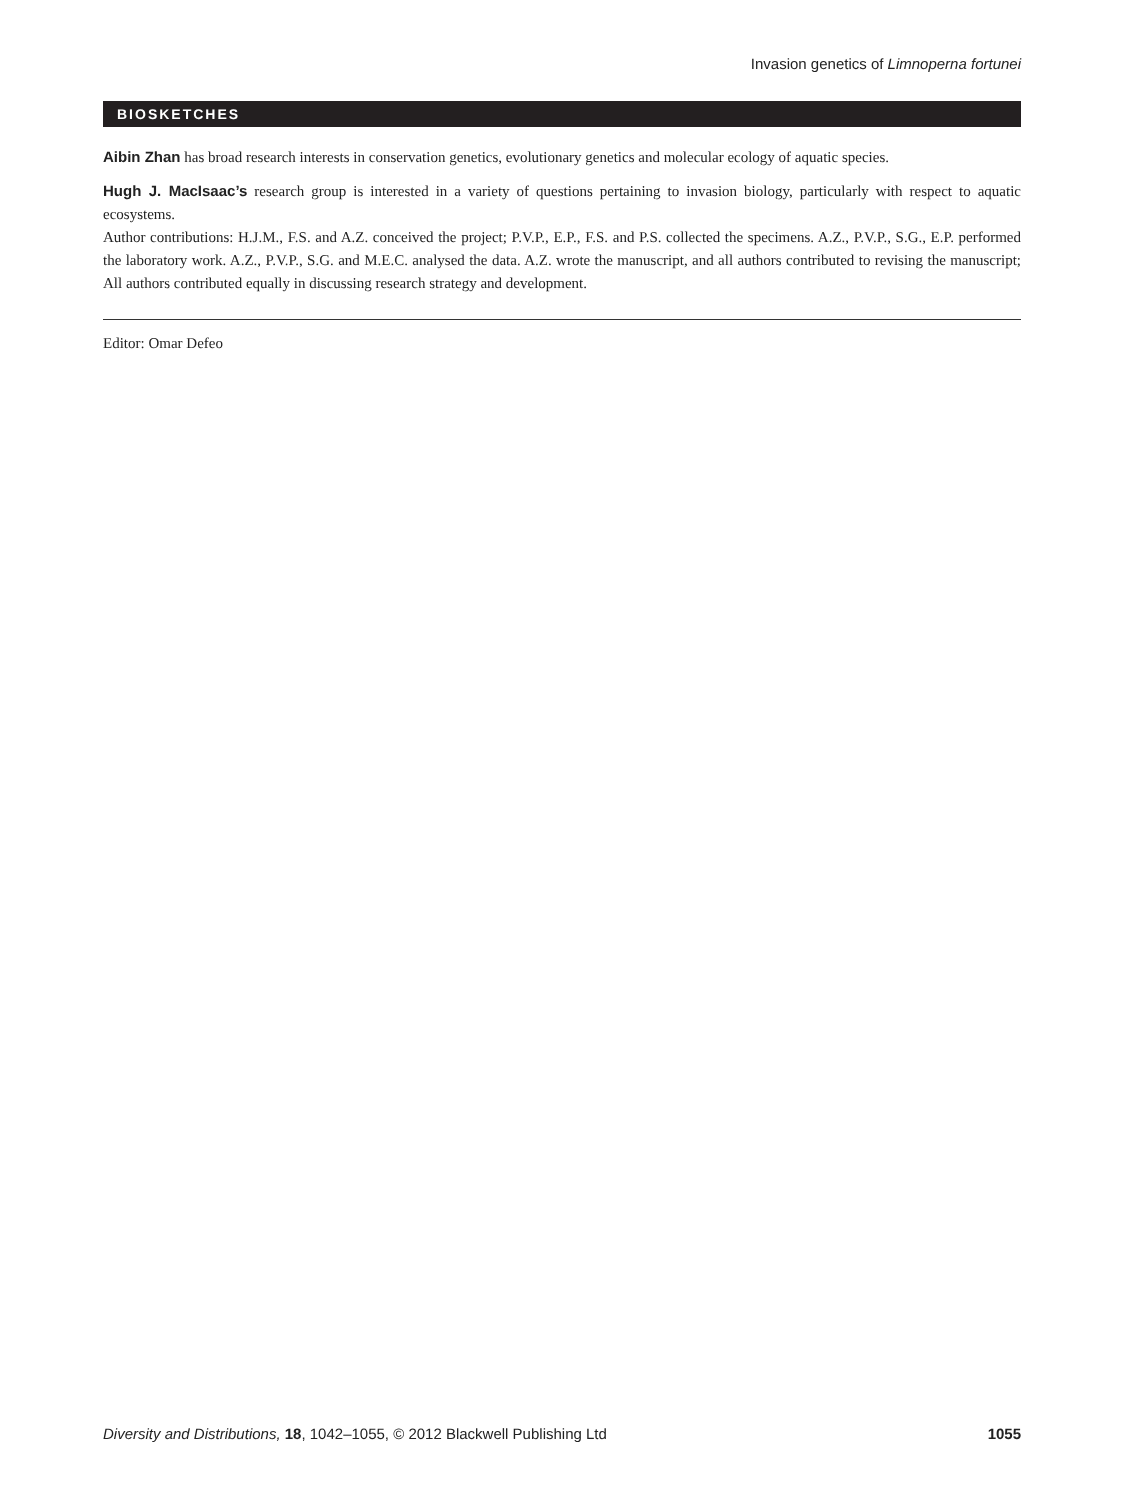Invasion genetics of Limnoperna fortunei
BIOSKETCHES
Aibin Zhan has broad research interests in conservation genetics, evolutionary genetics and molecular ecology of aquatic species.
Hugh J. MacIsaac’s research group is interested in a variety of questions pertaining to invasion biology, particularly with respect to aquatic ecosystems.
Author contributions: H.J.M., F.S. and A.Z. conceived the project; P.V.P., E.P., F.S. and P.S. collected the specimens. A.Z., P.V.P., S.G., E.P. performed the laboratory work. A.Z., P.V.P., S.G. and M.E.C. analysed the data. A.Z. wrote the manuscript, and all authors contributed to revising the manuscript; All authors contributed equally in discussing research strategy and development.
Editor: Omar Defeo
Diversity and Distributions, 18, 1042–1055, © 2012 Blackwell Publishing Ltd 1055